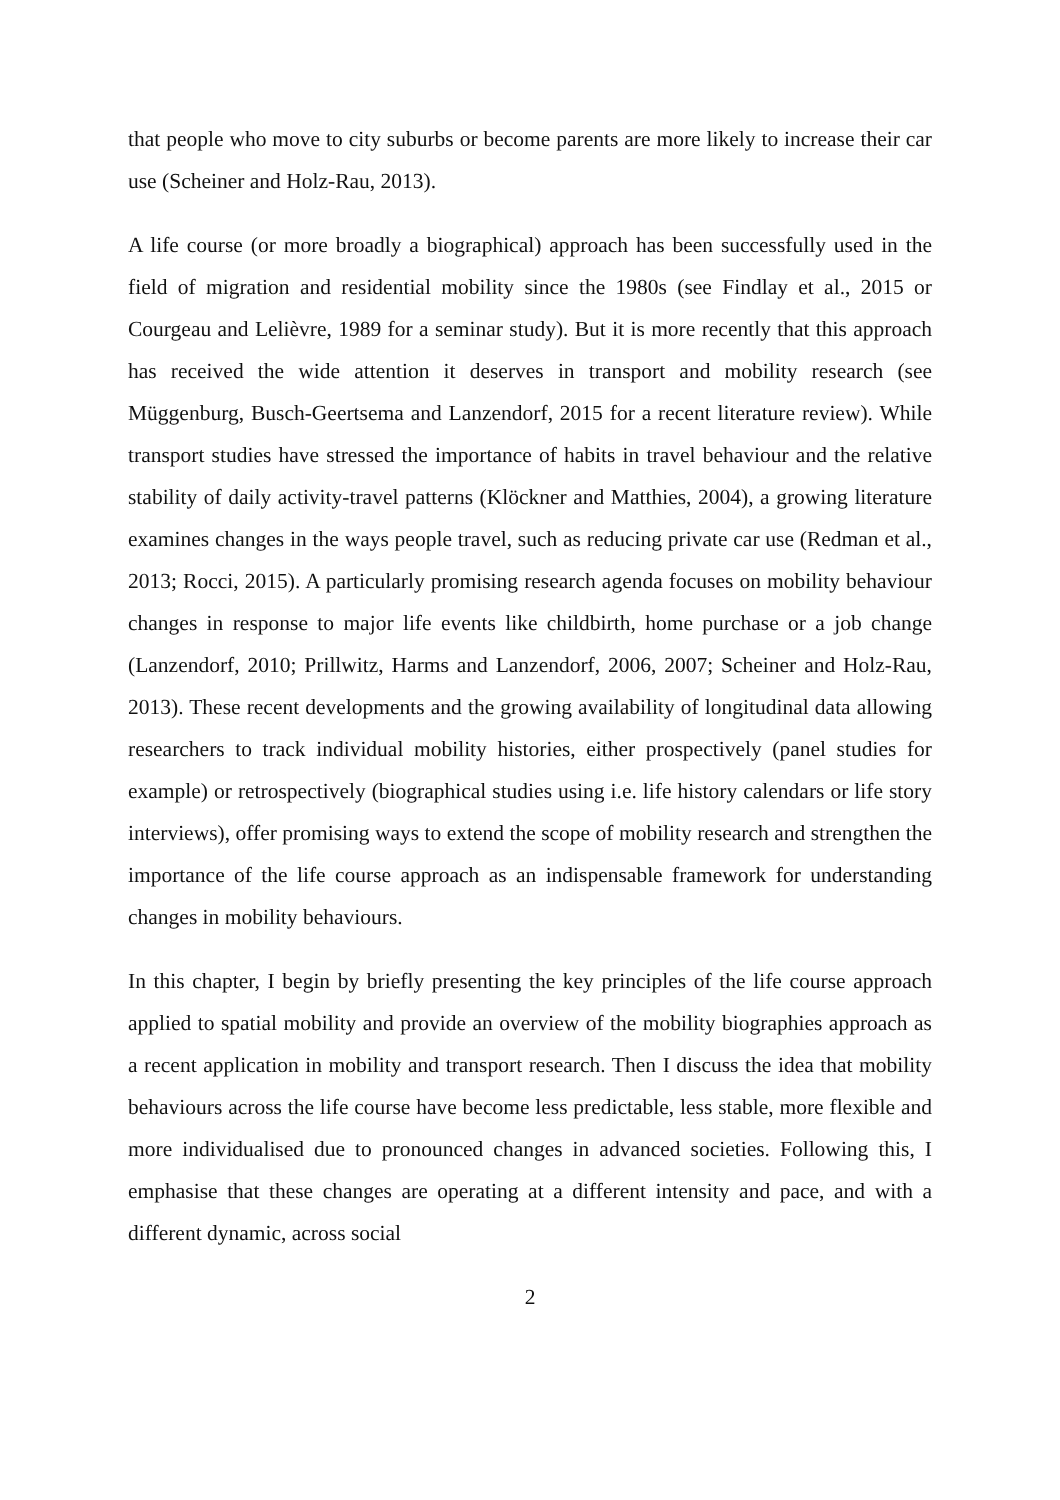that people who move to city suburbs or become parents are more likely to increase their car use (Scheiner and Holz-Rau, 2013).
A life course (or more broadly a biographical) approach has been successfully used in the field of migration and residential mobility since the 1980s (see Findlay et al., 2015 or Courgeau and Lelièvre, 1989 for a seminar study). But it is more recently that this approach has received the wide attention it deserves in transport and mobility research (see Müggenburg, Busch-Geertsema and Lanzendorf, 2015 for a recent literature review). While transport studies have stressed the importance of habits in travel behaviour and the relative stability of daily activity-travel patterns (Klöckner and Matthies, 2004), a growing literature examines changes in the ways people travel, such as reducing private car use (Redman et al., 2013; Rocci, 2015). A particularly promising research agenda focuses on mobility behaviour changes in response to major life events like childbirth, home purchase or a job change (Lanzendorf, 2010; Prillwitz, Harms and Lanzendorf, 2006, 2007; Scheiner and Holz-Rau, 2013). These recent developments and the growing availability of longitudinal data allowing researchers to track individual mobility histories, either prospectively (panel studies for example) or retrospectively (biographical studies using i.e. life history calendars or life story interviews), offer promising ways to extend the scope of mobility research and strengthen the importance of the life course approach as an indispensable framework for understanding changes in mobility behaviours.
In this chapter, I begin by briefly presenting the key principles of the life course approach applied to spatial mobility and provide an overview of the mobility biographies approach as a recent application in mobility and transport research. Then I discuss the idea that mobility behaviours across the life course have become less predictable, less stable, more flexible and more individualised due to pronounced changes in advanced societies. Following this, I emphasise that these changes are operating at a different intensity and pace, and with a different dynamic, across social
2